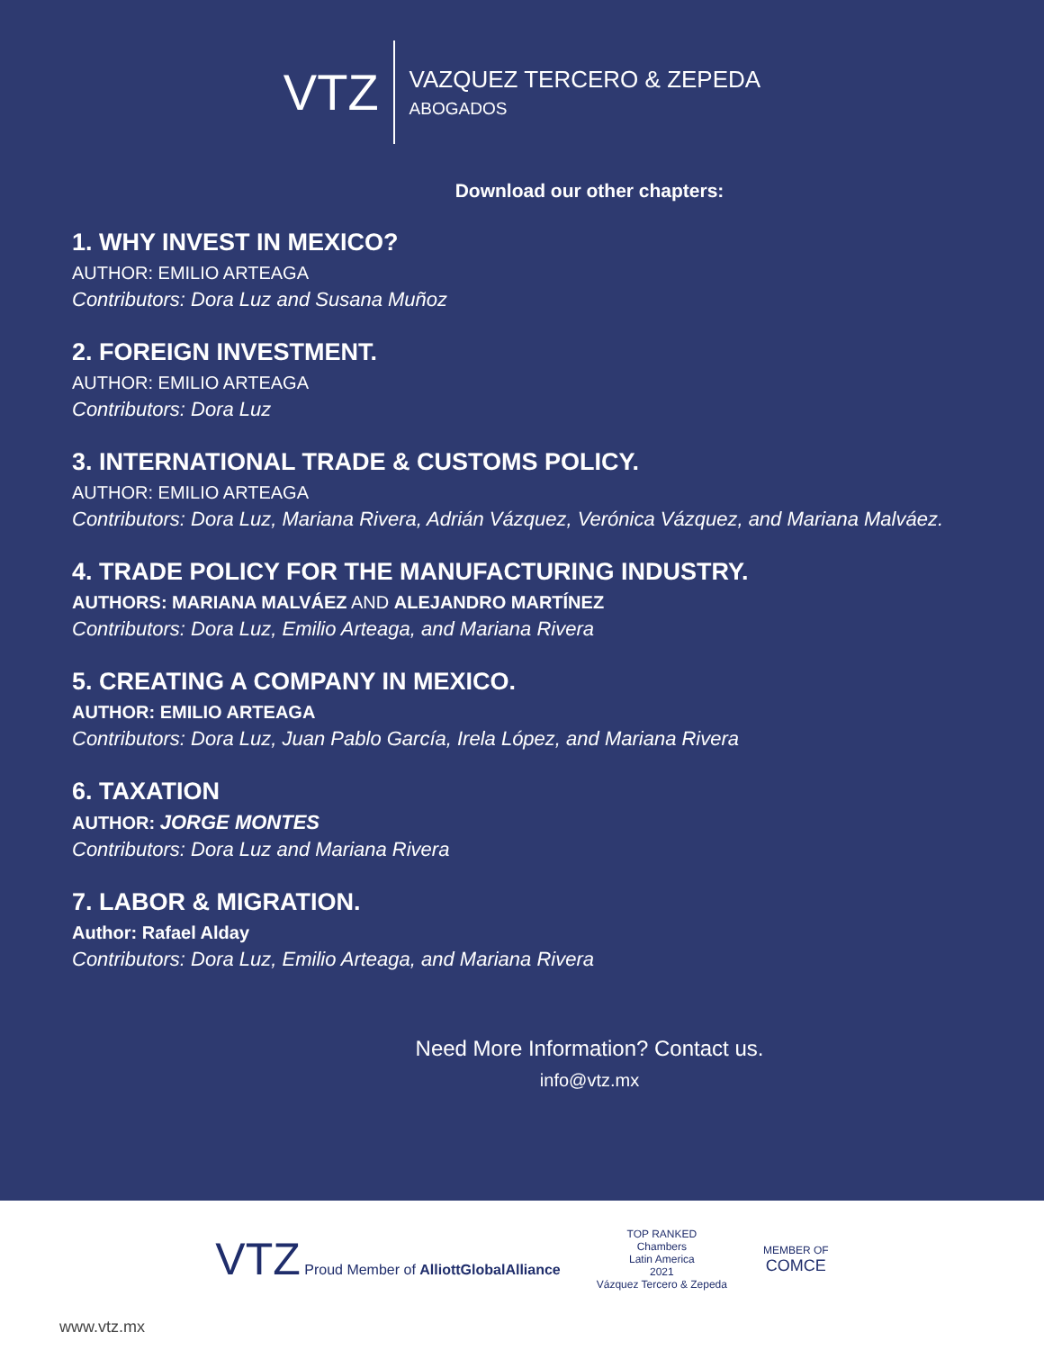VTZ
VAZQUEZ TERCERO & ZEPEDA
ABOGADOS
Download our other chapters:
1. WHY INVEST IN MEXICO?
AUTHOR: EMILIO ARTEAGA
Contributors: Dora Luz and Susana Muñoz
2. FOREIGN INVESTMENT.
AUTHOR: EMILIO ARTEAGA
Contributors: Dora Luz
3. INTERNATIONAL TRADE & CUSTOMS POLICY.
AUTHOR: EMILIO ARTEAGA
Contributors: Dora Luz, Mariana Rivera, Adrián Vázquez, Verónica Vázquez, and Mariana Malváez.
4. TRADE POLICY FOR THE MANUFACTURING INDUSTRY.
AUTHORS: MARIANA MALVÁEZ AND ALEJANDRO MARTÍNEZ
Contributors: Dora Luz, Emilio Arteaga, and Mariana Rivera
5. CREATING A COMPANY IN MEXICO.
AUTHOR: EMILIO ARTEAGA
Contributors: Dora Luz, Juan Pablo García, Irela López, and Mariana Rivera
6. TAXATION
AUTHOR: JORGE MONTES
Contributors: Dora Luz and Mariana Rivera
7. LABOR & MIGRATION.
Author: Rafael Alday
Contributors: Dora Luz, Emilio Arteaga, and Mariana Rivera
Need More Information? Contact us.
info@vtz.mx
VTZ Proud Member of AlliottGlobalAlliance
TOP RANKED
Chambers
Latin America
2021
Vázquez Tercero & Zepeda
MEMBER OF
COMCE
www.vtz.mx